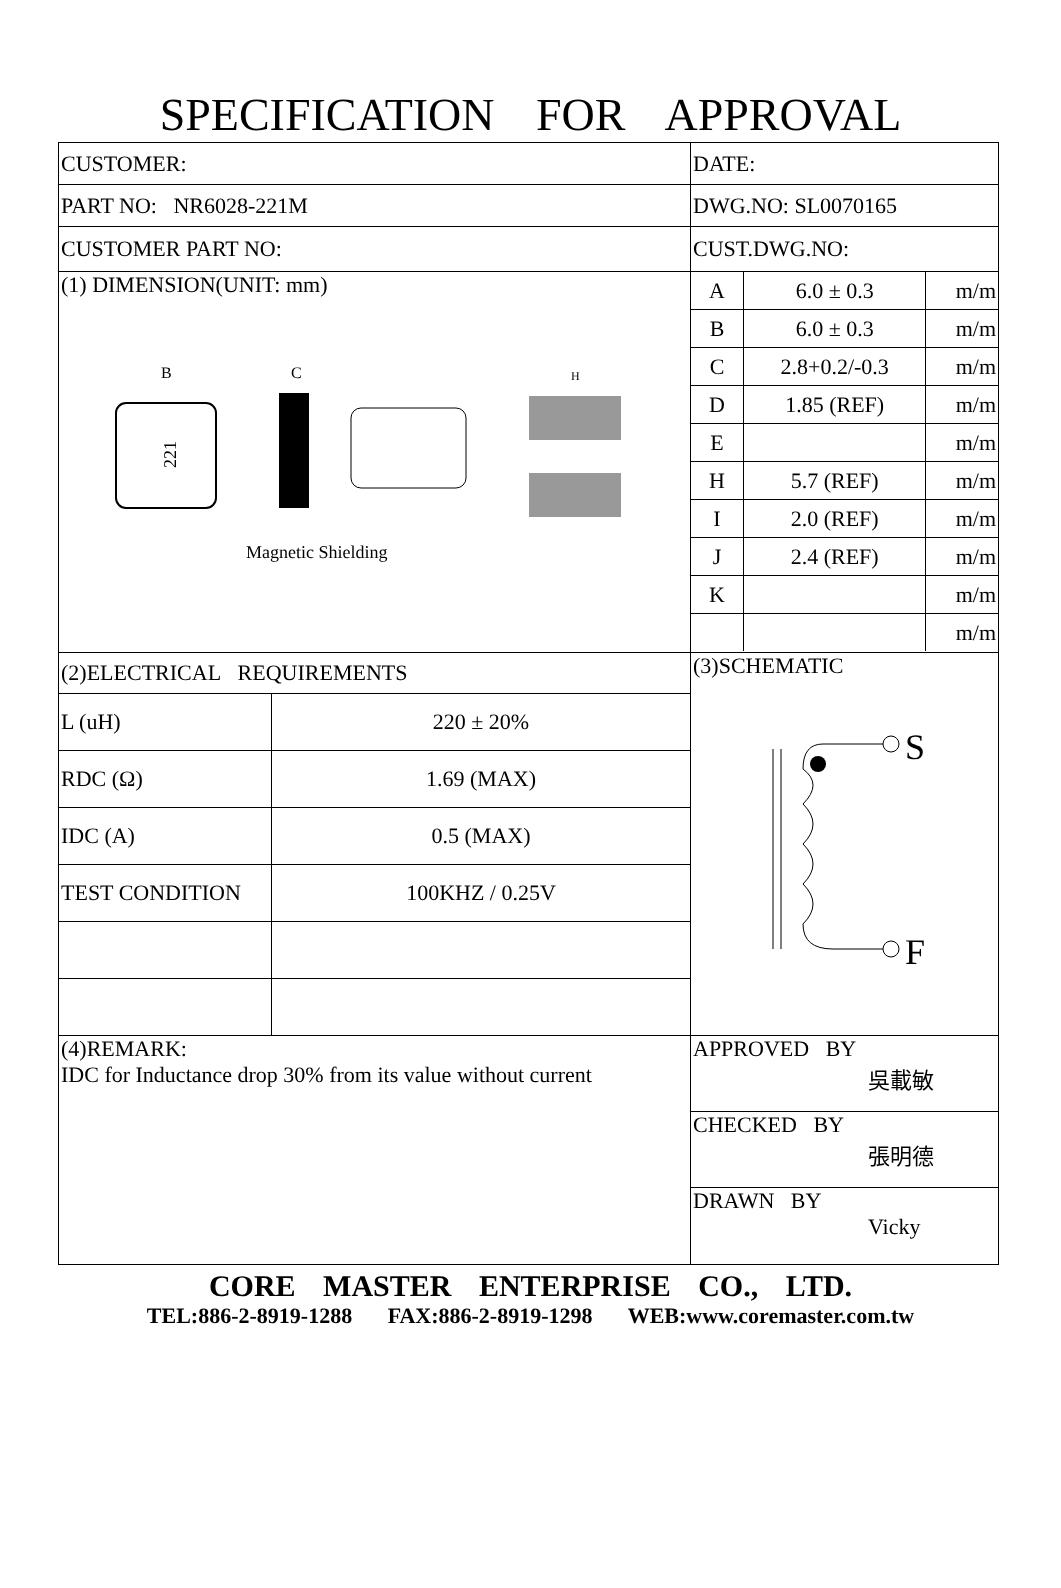SPECIFICATION FOR APPROVAL
| CUSTOMER: | DATE: |
| PART NO: NR6028-221M | DWG.NO: SL0070165 |
| CUSTOMER PART NO: | CUST.DWG.NO: |
| (1) DIMENSION(UNIT: mm) B 221 C H Magnetic Shielding | / A / 6.0 ± 0.3 / m/m / / B / 6.0 ± 0.3 / m/m / / C / 2.8+0.2/-0.3 / m/m / / D / 1.85 (REF) / m/m / / E / / m/m / / H / 5.7 (REF) / m/m / / I / 2.0 (REF) / m/m / / J / 2.4 (REF) / m/m / / K / / m/m / / / / m/m / |
| / (2)ELECTRICAL REQUIREMENTS / / / L (uH) / 220 ± 20% / / RDC (Ω) / 1.69 (MAX) / / IDC (A) / 0.5 (MAX) / / TEST CONDITION / 100KHZ / 0.25V / | (3)SCHEMATIC S F |
| (4)REMARK: IDC for Inductance drop 30% from its value without current | / APPROVED BY 吳載敏 / / CHECKED BY 張明德 / / DRAWN BY Vicky / |
CORE MASTER ENTERPRISE CO., LTD.
TEL:886-2-8919-1288 FAX:886-2-8919-1298 WEB:www.coremaster.com.tw